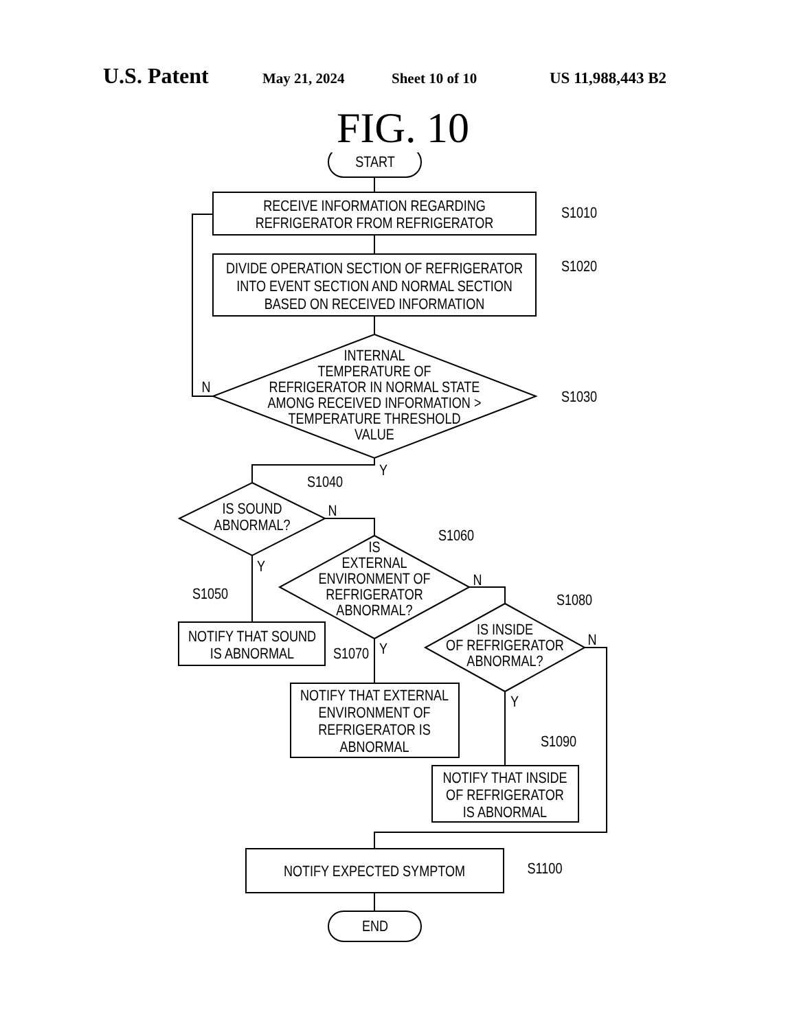U.S. Patent
May 21, 2024 Sheet 10 of 10 US 11,988,443 B2
FIG. 10
START
RECEIVE INFORMATION REGARDING
REFRIGERATOR FROM REFRIGERATOR
DIVIDE OPERATION SECTION OF REFRIGERATOR
INTO EVENT SECTION AND NORMAL SECTION
BASED ON RECEIVED INFORMATION
INTERNAL
TEMPERATURE OF
REFRIGERATOR IN NORMAL STATE
AMONG RECEIVED INFORMATION >
TEMPERATURE THRESHOLD
VALUE
IS SOUND
ABNORMAL?
IS
EXTERNAL
ENVIRONMENT OF
REFRIGERATOR
ABNORMAL?
IS INSIDE
OF REFRIGERATOR
ABNORMAL?
NOTIFY THAT SOUND
IS ABNORMAL
NOTIFY THAT EXTERNAL
ENVIRONMENT OF
REFRIGERATOR IS
ABNORMAL
NOTIFY THAT INSIDE
OF REFRIGERATOR
IS ABNORMAL
NOTIFY EXPECTED SYMPTOM
END
S1010
S1020
S1030
S1040
S1050
S1060
S1070
S1080
S1090
S1100
N
Y
N
Y
N
Y
N
Y